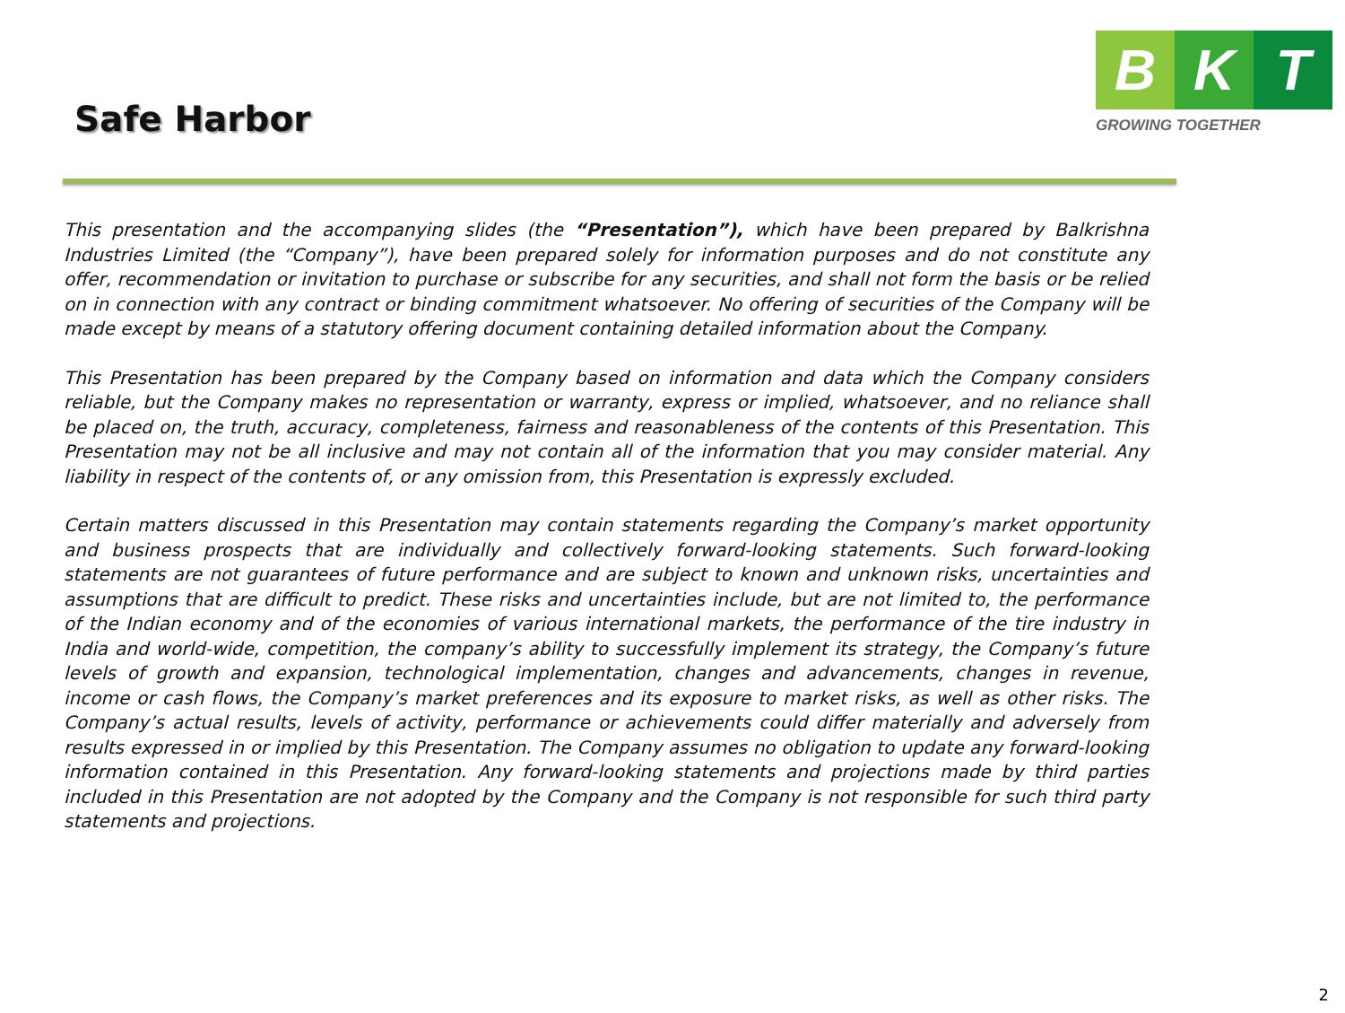Safe Harbor
B K T
GROWING TOGETHER
This presentation and the accompanying slides (the “Presentation”), which have been prepared by Balkrishna Industries Limited (the “Company”), have been prepared solely for information purposes and do not constitute any offer, recommendation or invitation to purchase or subscribe for any securities, and shall not form the basis or be relied on in connection with any contract or binding commitment whatsoever. No offering of securities of the Company will be made except by means of a statutory offering document containing detailed information about the Company.
This Presentation has been prepared by the Company based on information and data which the Company considers reliable, but the Company makes no representation or warranty, express or implied, whatsoever, and no reliance shall be placed on, the truth, accuracy, completeness, fairness and reasonableness of the contents of this Presentation. This Presentation may not be all inclusive and may not contain all of the information that you may consider material. Any liability in respect of the contents of, or any omission from, this Presentation is expressly excluded.
Certain matters discussed in this Presentation may contain statements regarding the Company’s market opportunity and business prospects that are individually and collectively forward-looking statements. Such forward-looking statements are not guarantees of future performance and are subject to known and unknown risks, uncertainties and assumptions that are difficult to predict. These risks and uncertainties include, but are not limited to, the performance of the Indian economy and of the economies of various international markets, the performance of the tire industry in India and world-wide, competition, the company’s ability to successfully implement its strategy, the Company’s future levels of growth and expansion, technological implementation, changes and advancements, changes in revenue, income or cash flows, the Company’s market preferences and its exposure to market risks, as well as other risks. The Company’s actual results, levels of activity, performance or achievements could differ materially and adversely from results expressed in or implied by this Presentation. The Company assumes no obligation to update any forward-looking information contained in this Presentation. Any forward-looking statements and projections made by third parties included in this Presentation are not adopted by the Company and the Company is not responsible for such third party statements and projections.
2